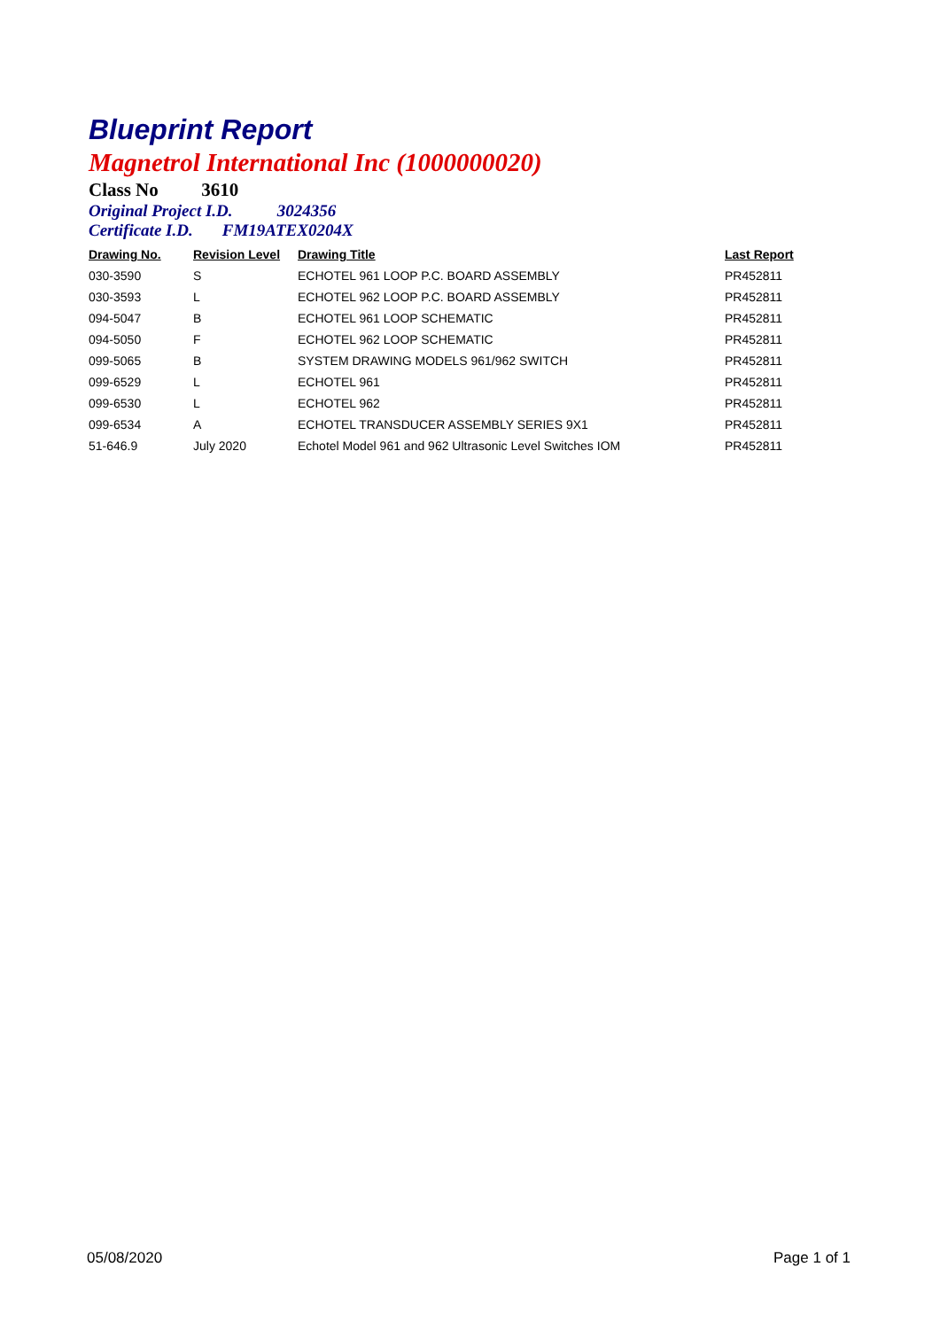Blueprint Report
Magnetrol International Inc (1000000020)
Class No 3610
Original Project I.D. 3024356
Certificate I.D. FM19ATEX0204X
| Drawing No. | Revision Level | Drawing Title | Last Report |
| --- | --- | --- | --- |
| 030-3590 | S | ECHOTEL 961 LOOP P.C. BOARD ASSEMBLY | PR452811 |
| 030-3593 | L | ECHOTEL 962 LOOP P.C. BOARD ASSEMBLY | PR452811 |
| 094-5047 | B | ECHOTEL 961 LOOP SCHEMATIC | PR452811 |
| 094-5050 | F | ECHOTEL 962 LOOP SCHEMATIC | PR452811 |
| 099-5065 | B | SYSTEM DRAWING MODELS 961/962 SWITCH | PR452811 |
| 099-6529 | L | ECHOTEL 961 | PR452811 |
| 099-6530 | L | ECHOTEL 962 | PR452811 |
| 099-6534 | A | ECHOTEL TRANSDUCER ASSEMBLY SERIES 9X1 | PR452811 |
| 51-646.9 | July 2020 | Echotel Model 961 and 962 Ultrasonic Level Switches IOM | PR452811 |
05/08/2020 Page 1 of 1